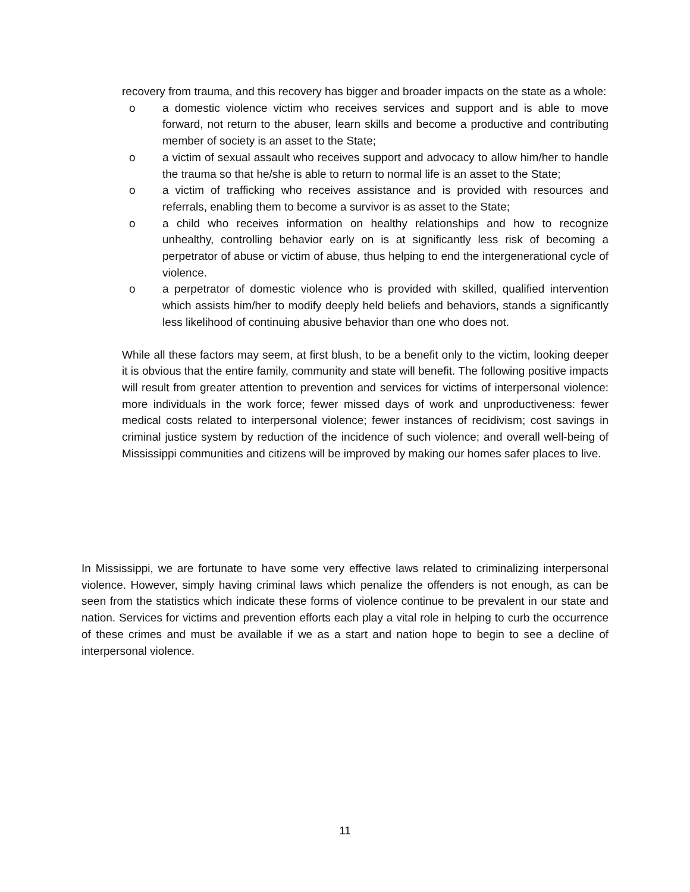recovery from trauma, and this recovery has bigger and broader impacts on the state as a whole:
o a domestic violence victim who receives services and support and is able to move forward, not return to the abuser, learn skills and become a productive and contributing member of society is an asset to the State;
o a victim of sexual assault who receives support and advocacy to allow him/her to handle the trauma so that he/she is able to return to normal life is an asset to the State;
o a victim of trafficking who receives assistance and is provided with resources and referrals, enabling them to become a survivor is as asset to the State;
o a child who receives information on healthy relationships and how to recognize unhealthy, controlling behavior early on is at significantly less risk of becoming a perpetrator of abuse or victim of abuse, thus helping to end the intergenerational cycle of violence.
o a perpetrator of domestic violence who is provided with skilled, qualified intervention which assists him/her to modify deeply held beliefs and behaviors, stands a significantly less likelihood of continuing abusive behavior than one who does not.
While all these factors may seem, at first blush, to be a benefit only to the victim, looking deeper it is obvious that the entire family, community and state will benefit. The following positive impacts will result from greater attention to prevention and services for victims of interpersonal violence: more individuals in the work force; fewer missed days of work and unproductiveness: fewer medical costs related to interpersonal violence; fewer instances of recidivism; cost savings in criminal justice system by reduction of the incidence of such violence; and overall well-being of Mississippi communities and citizens will be improved by making our homes safer places to live.
In Mississippi, we are fortunate to have some very effective laws related to criminalizing interpersonal violence. However, simply having criminal laws which penalize the offenders is not enough, as can be seen from the statistics which indicate these forms of violence continue to be prevalent in our state and nation. Services for victims and prevention efforts each play a vital role in helping to curb the occurrence of these crimes and must be available if we as a start and nation hope to begin to see a decline of interpersonal violence.
11